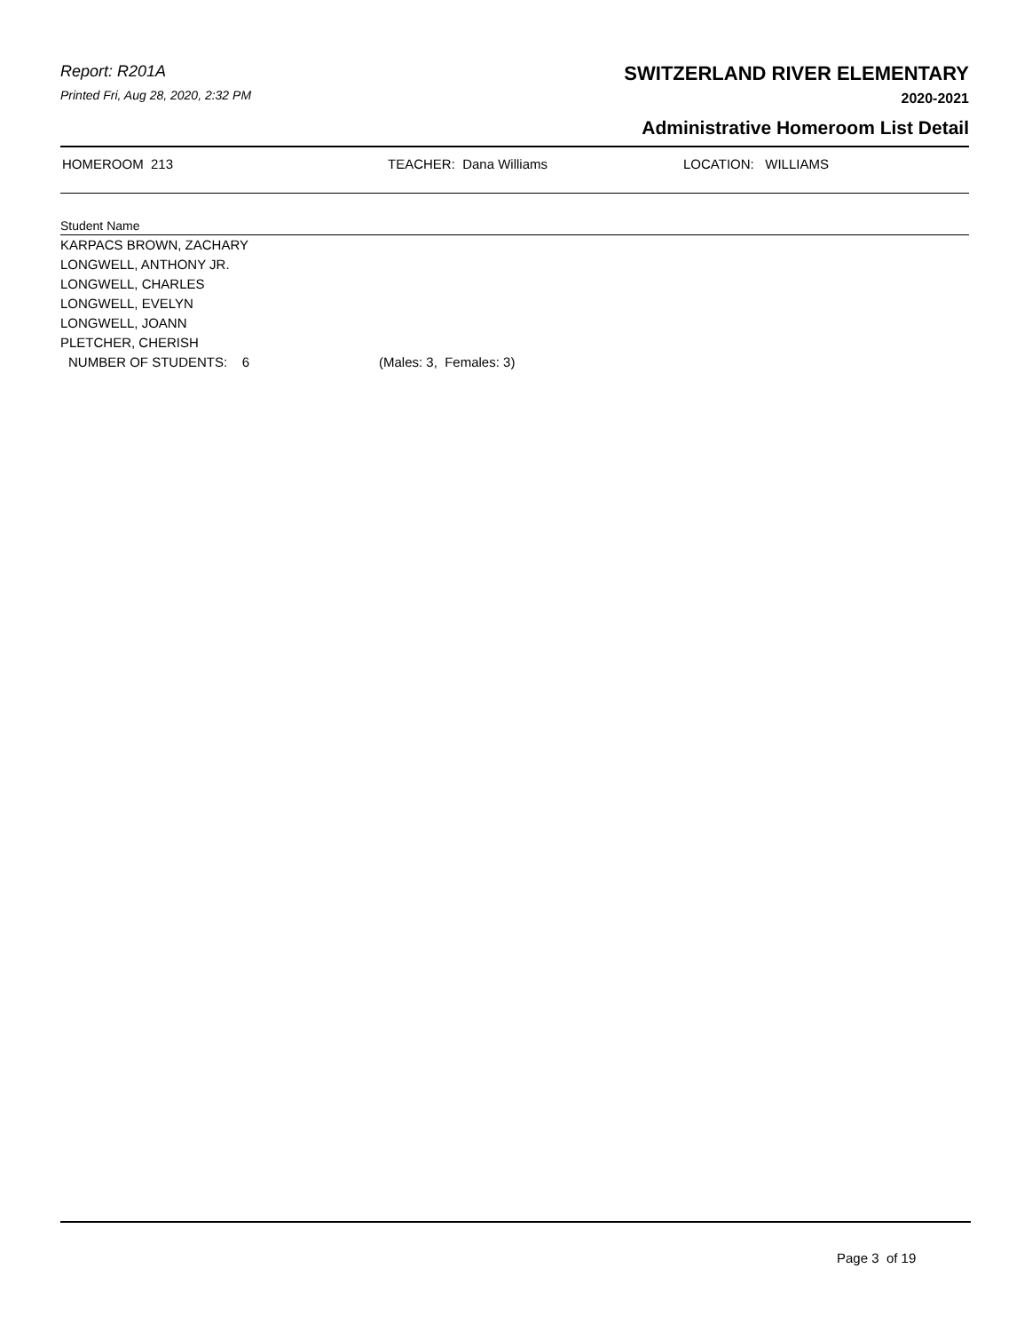Report: R201A
Printed Fri, Aug 28, 2020, 2:32 PM
SWITZERLAND RIVER ELEMENTARY
2020-2021
Administrative Homeroom List Detail
HOMEROOM 213 TEACHER: Dana Williams LOCATION: WILLIAMS
Student Name
KARPACS BROWN, ZACHARY
LONGWELL, ANTHONY JR.
LONGWELL, CHARLES
LONGWELL, EVELYN
LONGWELL, JOANN
PLETCHER, CHERISH
NUMBER OF STUDENTS: 6 (Males: 3, Females: 3)
Page 3 of 19